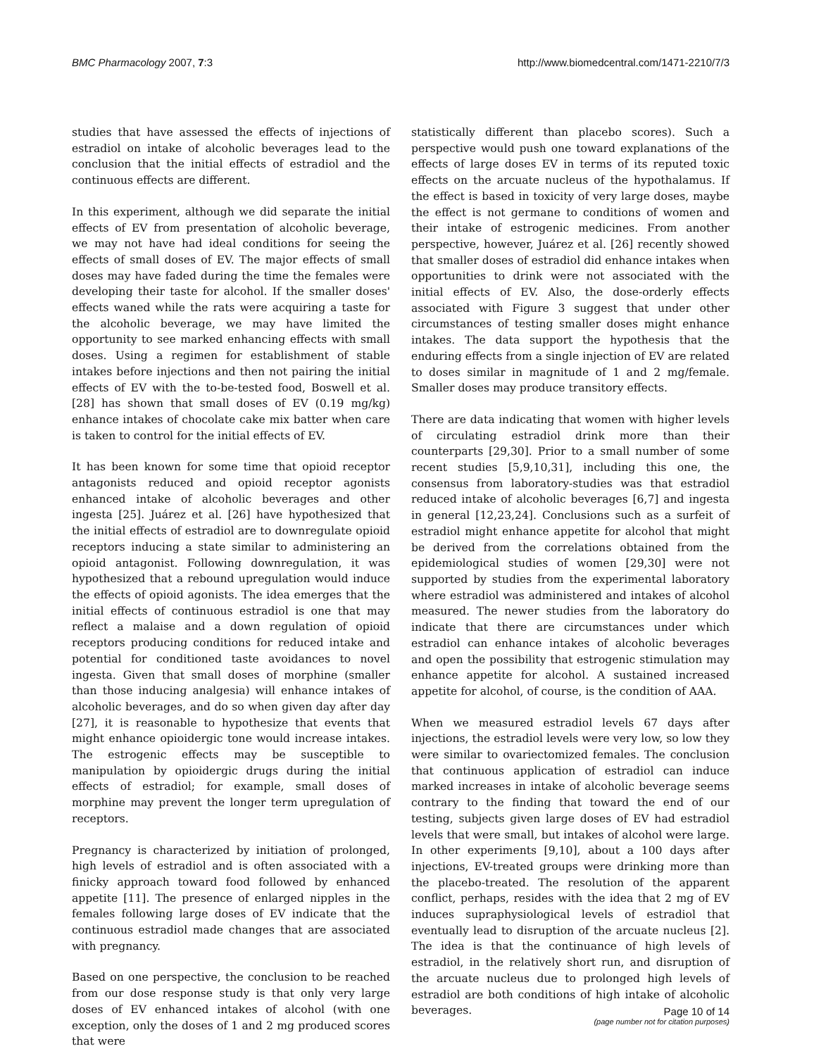BMC Pharmacology 2007, 7:3 http://www.biomedcentral.com/1471-2210/7/3
studies that have assessed the effects of injections of estradiol on intake of alcoholic beverages lead to the conclusion that the initial effects of estradiol and the continuous effects are different.
In this experiment, although we did separate the initial effects of EV from presentation of alcoholic beverage, we may not have had ideal conditions for seeing the effects of small doses of EV. The major effects of small doses may have faded during the time the females were developing their taste for alcohol. If the smaller doses' effects waned while the rats were acquiring a taste for the alcoholic beverage, we may have limited the opportunity to see marked enhancing effects with small doses. Using a regimen for establishment of stable intakes before injections and then not pairing the initial effects of EV with the to-be-tested food, Boswell et al. [28] has shown that small doses of EV (0.19 mg/kg) enhance intakes of chocolate cake mix batter when care is taken to control for the initial effects of EV.
It has been known for some time that opioid receptor antagonists reduced and opioid receptor agonists enhanced intake of alcoholic beverages and other ingesta [25]. Juárez et al. [26] have hypothesized that the initial effects of estradiol are to downregulate opioid receptors inducing a state similar to administering an opioid antagonist. Following downregulation, it was hypothesized that a rebound upregulation would induce the effects of opioid agonists. The idea emerges that the initial effects of continuous estradiol is one that may reflect a malaise and a down regulation of opioid receptors producing conditions for reduced intake and potential for conditioned taste avoidances to novel ingesta. Given that small doses of morphine (smaller than those inducing analgesia) will enhance intakes of alcoholic beverages, and do so when given day after day [27], it is reasonable to hypothesize that events that might enhance opioidergic tone would increase intakes. The estrogenic effects may be susceptible to manipulation by opioidergic drugs during the initial effects of estradiol; for example, small doses of morphine may prevent the longer term upregulation of receptors.
Pregnancy is characterized by initiation of prolonged, high levels of estradiol and is often associated with a finicky approach toward food followed by enhanced appetite [11]. The presence of enlarged nipples in the females following large doses of EV indicate that the continuous estradiol made changes that are associated with pregnancy.
Based on one perspective, the conclusion to be reached from our dose response study is that only very large doses of EV enhanced intakes of alcohol (with one exception, only the doses of 1 and 2 mg produced scores that were
statistically different than placebo scores). Such a perspective would push one toward explanations of the effects of large doses EV in terms of its reputed toxic effects on the arcuate nucleus of the hypothalamus. If the effect is based in toxicity of very large doses, maybe the effect is not germane to conditions of women and their intake of estrogenic medicines. From another perspective, however, Juárez et al. [26] recently showed that smaller doses of estradiol did enhance intakes when opportunities to drink were not associated with the initial effects of EV. Also, the dose-orderly effects associated with Figure 3 suggest that under other circumstances of testing smaller doses might enhance intakes. The data support the hypothesis that the enduring effects from a single injection of EV are related to doses similar in magnitude of 1 and 2 mg/female. Smaller doses may produce transitory effects.
There are data indicating that women with higher levels of circulating estradiol drink more than their counterparts [29,30]. Prior to a small number of some recent studies [5,9,10,31], including this one, the consensus from laboratory-studies was that estradiol reduced intake of alcoholic beverages [6,7] and ingesta in general [12,23,24]. Conclusions such as a surfeit of estradiol might enhance appetite for alcohol that might be derived from the correlations obtained from the epidemiological studies of women [29,30] were not supported by studies from the experimental laboratory where estradiol was administered and intakes of alcohol measured. The newer studies from the laboratory do indicate that there are circumstances under which estradiol can enhance intakes of alcoholic beverages and open the possibility that estrogenic stimulation may enhance appetite for alcohol. A sustained increased appetite for alcohol, of course, is the condition of AAA.
When we measured estradiol levels 67 days after injections, the estradiol levels were very low, so low they were similar to ovariectomized females. The conclusion that continuous application of estradiol can induce marked increases in intake of alcoholic beverage seems contrary to the finding that toward the end of our testing, subjects given large doses of EV had estradiol levels that were small, but intakes of alcohol were large. In other experiments [9,10], about a 100 days after injections, EV-treated groups were drinking more than the placebo-treated. The resolution of the apparent conflict, perhaps, resides with the idea that 2 mg of EV induces supraphysiological levels of estradiol that eventually lead to disruption of the arcuate nucleus [2]. The idea is that the continuance of high levels of estradiol, in the relatively short run, and disruption of the arcuate nucleus due to prolonged high levels of estradiol are both conditions of high intake of alcoholic beverages.
Page 10 of 14
(page number not for citation purposes)